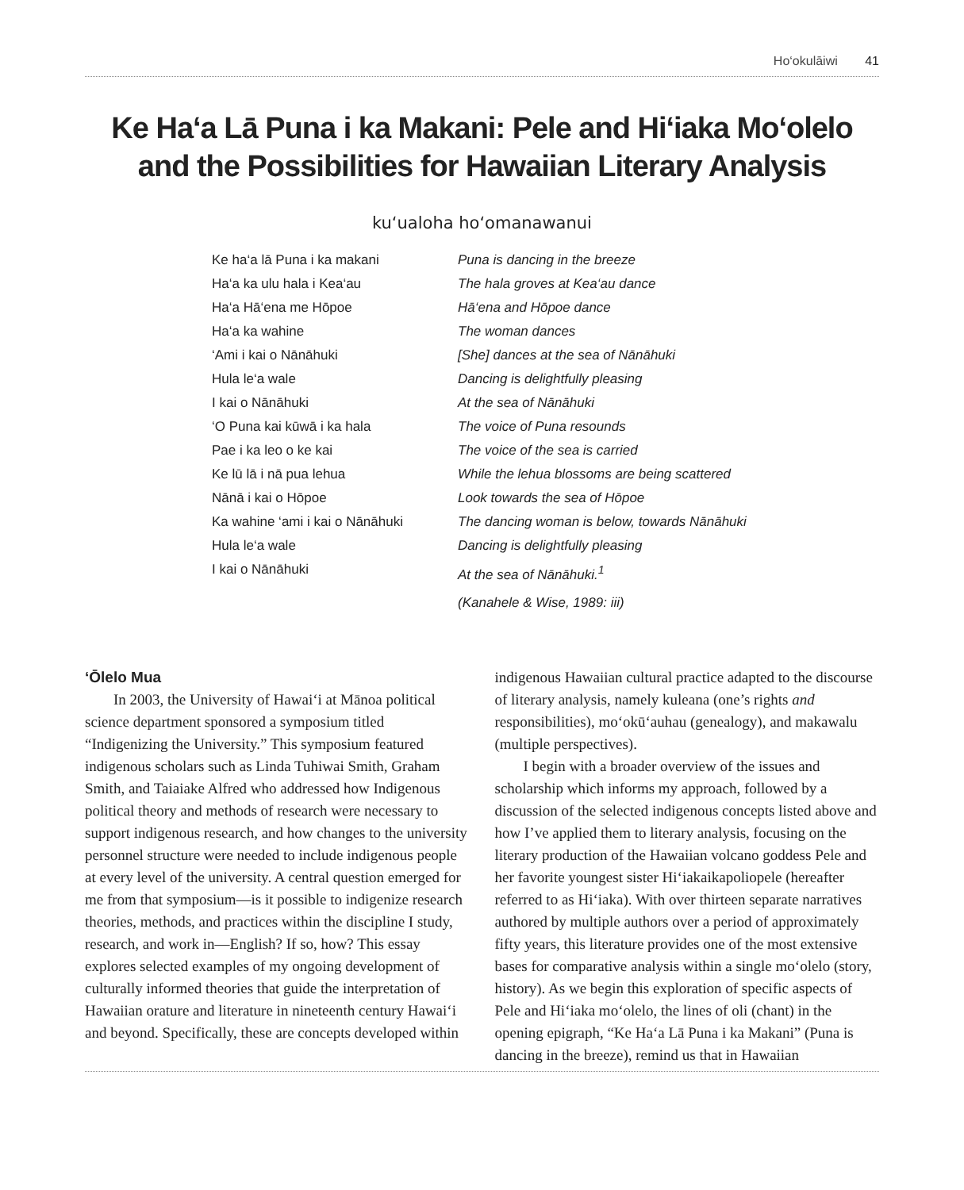Ho‘okulāiwi 41
Ke Ha‘a Lā Puna i ka Makani: Pele and Hi‘iaka Mo‘olelo
and the Possibilities for Hawaiian Literary Analysis
ku‘ualoha ho‘omanawanui
Ke ha‘a lā Puna i ka makani
Ha‘a ka ulu hala i Kea‘au
Ha‘a Hā‘ena me Hōpoe
Ha‘a ka wahine
‘Ami i kai o Nānāhuki
Hula le‘a wale
I kai o Nānāhuki
‘O Puna kai kūwā i ka hala
Pae i ka leo o ke kai
Ke lū lā i nā pua lehua
Nānā i kai o Hōpoe
Ka wahine ‘ami i kai o Nānāhuki
Hula le‘a wale
I kai o Nānāhuki
Puna is dancing in the breeze
The hala groves at Kea‘au dance
Hā‘ena and Hōpoe dance
The woman dances
[She] dances at the sea of Nānāhuki
Dancing is delightfully pleasing
At the sea of Nānāhuki
The voice of Puna resounds
The voice of the sea is carried
While the lehua blossoms are being scattered
Look towards the sea of Hōpoe
The dancing woman is below, towards Nānāhuki
Dancing is delightfully pleasing
At the sea of Nānāhuki.<sup>1</sup>
(Kanahele & Wise, 1989: iii)
‘Ōlelo Mua
In 2003, the University of Hawai‘i at Mānoa political science department sponsored a symposium titled “Indigenizing the University.” This symposium featured indigenous scholars such as Linda Tuhiwai Smith, Graham Smith, and Taiaiake Alfred who addressed how Indigenous political theory and methods of research were necessary to support indigenous research, and how changes to the university personnel structure were needed to include indigenous people at every level of the university. A central question emerged for me from that symposium—is it possible to indigenize research theories, methods, and practices within the discipline I study, research, and work in—English? If so, how? This essay explores selected examples of my ongoing development of culturally informed theories that guide the interpretation of Hawaiian orature and literature in nineteenth century Hawai‘i and beyond. Specifically, these are concepts developed within
indigenous Hawaiian cultural practice adapted to the discourse of literary analysis, namely kuleana (one’s rights and responsibilities), mo‘okū‘auhau (genealogy), and makawalu (multiple perspectives).
I begin with a broader overview of the issues and scholarship which informs my approach, followed by a discussion of the selected indigenous concepts listed above and how I’ve applied them to literary analysis, focusing on the literary production of the Hawaiian volcano goddess Pele and her favorite youngest sister Hi‘iakaikapoliopele (hereafter referred to as Hi‘iaka). With over thirteen separate narratives authored by multiple authors over a period of approximately fifty years, this literature provides one of the most extensive bases for comparative analysis within a single mo‘olelo (story, history). As we begin this exploration of specific aspects of Pele and Hi‘iaka mo‘olelo, the lines of oli (chant) in the opening epigraph, “Ke Ha‘a Lā Puna i ka Makani” (Puna is dancing in the breeze), remind us that in Hawaiian